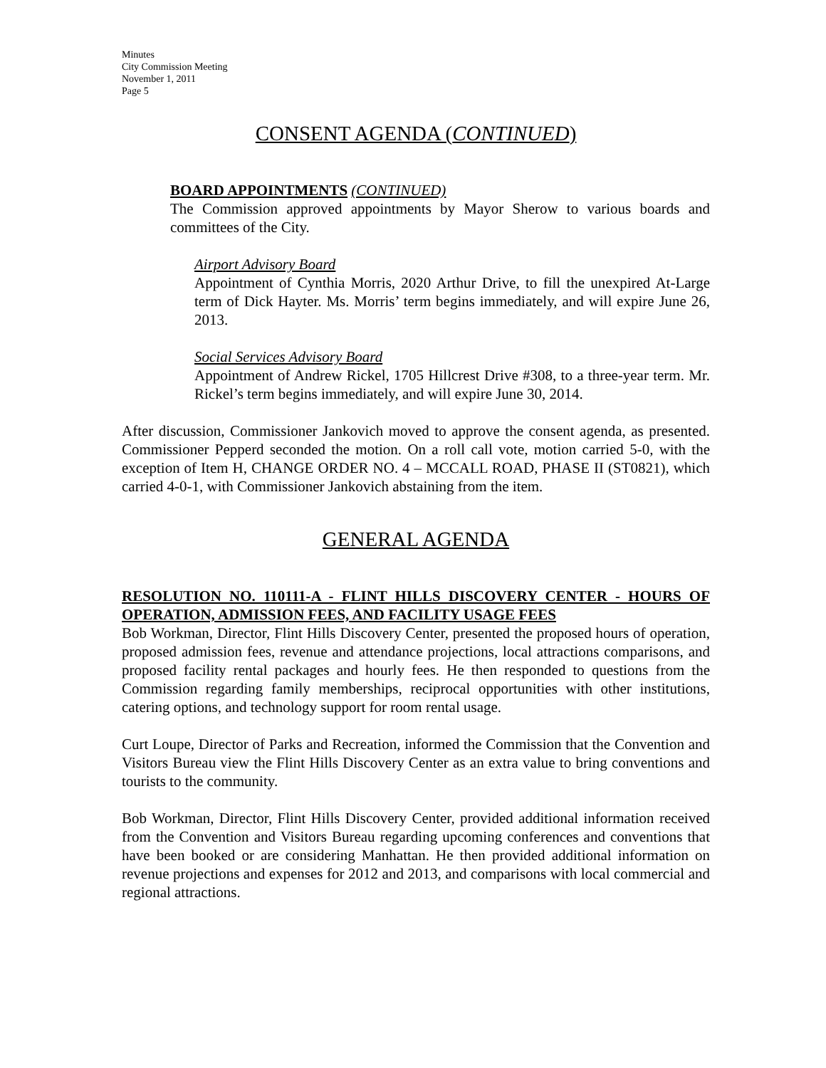Minutes
City Commission Meeting
November 1, 2011
Page 5
CONSENT AGENDA (CONTINUED)
BOARD APPOINTMENTS (CONTINUED)
The Commission approved appointments by Mayor Sherow to various boards and committees of the City.
Airport Advisory Board
Appointment of Cynthia Morris, 2020 Arthur Drive, to fill the unexpired At-Large term of Dick Hayter. Ms. Morris’ term begins immediately, and will expire June 26, 2013.
Social Services Advisory Board
Appointment of Andrew Rickel, 1705 Hillcrest Drive #308, to a three-year term. Mr. Rickel’s term begins immediately, and will expire June 30, 2014.
After discussion, Commissioner Jankovich moved to approve the consent agenda, as presented. Commissioner Pepperd seconded the motion. On a roll call vote, motion carried 5-0, with the exception of Item H, CHANGE ORDER NO. 4 – MCCALL ROAD, PHASE II (ST0821), which carried 4-0-1, with Commissioner Jankovich abstaining from the item.
GENERAL AGENDA
RESOLUTION NO. 110111-A - FLINT HILLS DISCOVERY CENTER - HOURS OF OPERATION, ADMISSION FEES, AND FACILITY USAGE FEES
Bob Workman, Director, Flint Hills Discovery Center, presented the proposed hours of operation, proposed admission fees, revenue and attendance projections, local attractions comparisons, and proposed facility rental packages and hourly fees. He then responded to questions from the Commission regarding family memberships, reciprocal opportunities with other institutions, catering options, and technology support for room rental usage.
Curt Loupe, Director of Parks and Recreation, informed the Commission that the Convention and Visitors Bureau view the Flint Hills Discovery Center as an extra value to bring conventions and tourists to the community.
Bob Workman, Director, Flint Hills Discovery Center, provided additional information received from the Convention and Visitors Bureau regarding upcoming conferences and conventions that have been booked or are considering Manhattan. He then provided additional information on revenue projections and expenses for 2012 and 2013, and comparisons with local commercial and regional attractions.